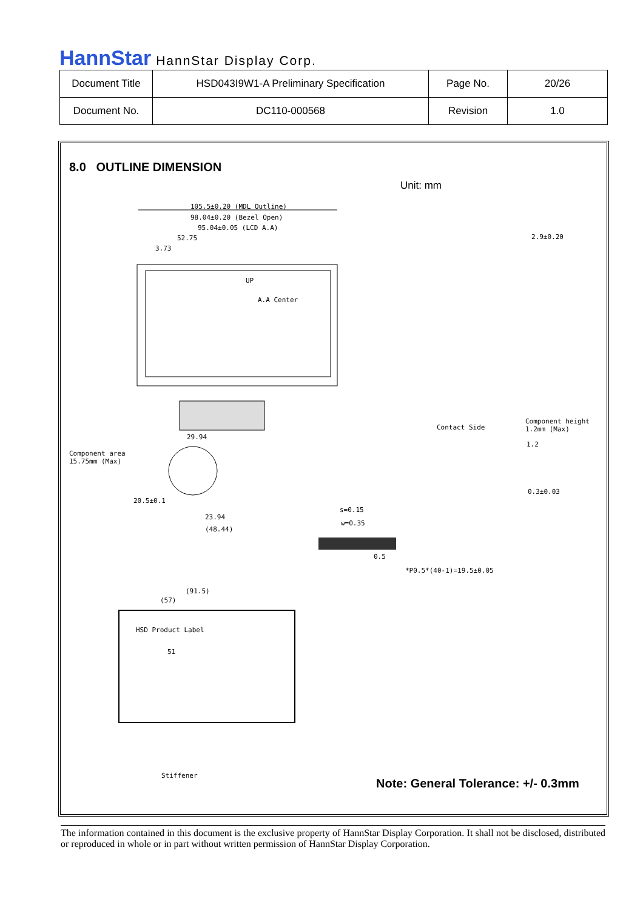HannStar HannStar Display Corp.
| Document Title | HSD043I9W1-A Preliminary Specification | Page No. | 20/26 |
| Document No. | DC110-000568 | Revision | 1.0 |
8.0 OUTLINE DIMENSION
Unit: mm
105.5±0.20 (MDL Outline)
98.04±0.20 (Bezel Open)
95.04±0.05 (LCD A.A)
52.75
3.73
UP
A.A Center
29.94
Component area
15.75mm (Max)
20.5±0.1
23.94
(48.44)
2.9±0.20
Contact Side
Component height
1.2mm (Max)
1.2
0.3±0.03
s=0.15
w=0.35
0.5
*P0.5*(40-1)=19.5±0.05
(91.5)
(57)
HSD Product Label
51
Stiffener
Note: General Tolerance: +/- 0.3mm
The information contained in this document is the exclusive property of HannStar Display Corporation. It shall not be disclosed, distributed or reproduced in whole or in part without written permission of HannStar Display Corporation.